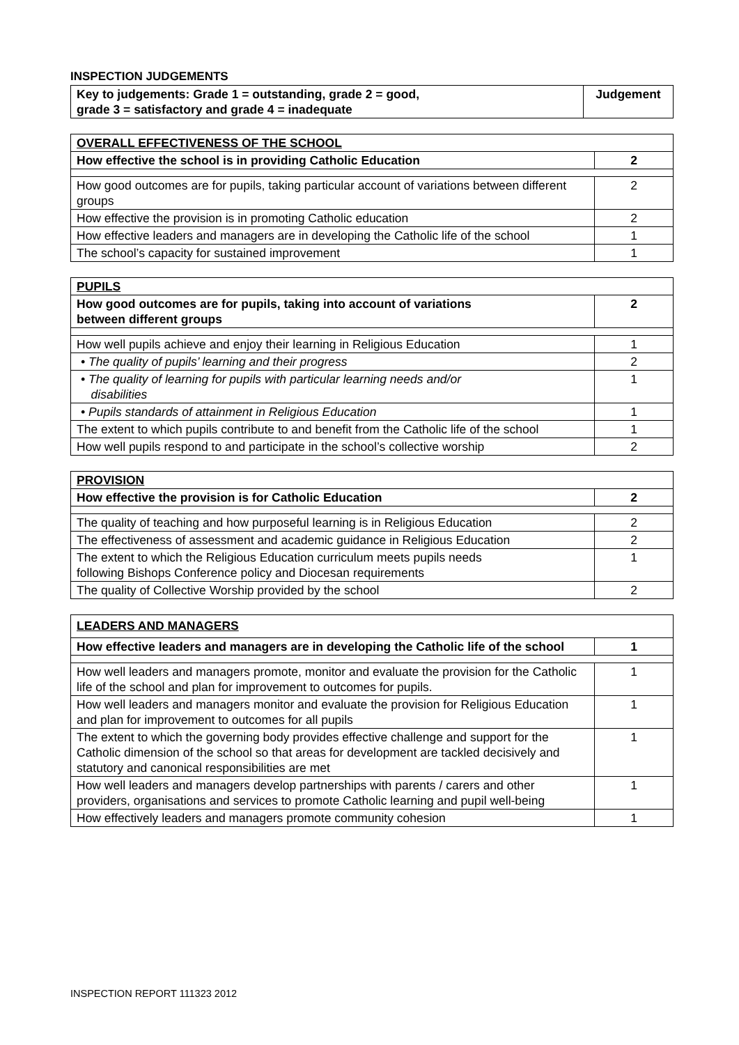INSPECTION JUDGEMENTS
| Key to judgements: Grade 1 = outstanding, grade 2 = good, grade 3 = satisfactory and grade 4 = inadequate | Judgement |
| OVERALL EFFECTIVENESS OF THE SCHOOL | |
| How effective the school is in providing Catholic Education | 2 |
| How good outcomes are for pupils, taking particular account of variations between different groups | 2 |
| How effective the provision is in promoting Catholic education | 2 |
| How effective leaders and managers are in developing the Catholic life of the school | 1 |
| The school’s capacity for sustained improvement | 1 |
| PUPILS | |
| How good outcomes are for pupils, taking into account of variations between different groups | 2 |
| How well pupils achieve and enjoy their learning in Religious Education | 1 |
| • The quality of pupils’ learning and their progress | 2 |
| • The quality of learning for pupils with particular learning needs and/or disabilities | 1 |
| • Pupils standards of attainment in Religious Education | 1 |
| The extent to which pupils contribute to and benefit from the Catholic life of the school | 1 |
| How well pupils respond to and participate in the school’s collective worship | 2 |
| PROVISION | |
| How effective the provision is for Catholic Education | 2 |
| The quality of teaching and how purposeful learning is in Religious Education | 2 |
| The effectiveness of assessment and academic guidance in Religious Education | 2 |
| The extent to which the Religious Education curriculum meets pupils needs following Bishops Conference policy and Diocesan requirements | 1 |
| The quality of Collective Worship provided by the school | 2 |
| LEADERS AND MANAGERS | |
| How effective leaders and managers are in developing the Catholic life of the school | 1 |
| How well leaders and managers promote, monitor and evaluate the provision for the Catholic life of the school and plan for improvement to outcomes for pupils. | 1 |
| How well leaders and managers monitor and evaluate the provision for Religious Education and plan for improvement to outcomes for all pupils | 1 |
| The extent to which the governing body provides effective challenge and support for the Catholic dimension of the school so that areas for development are tackled decisively and statutory and canonical responsibilities are met | 1 |
| How well leaders and managers develop partnerships with parents / carers and other providers, organisations and services to promote Catholic learning and pupil well-being | 1 |
| How effectively leaders and managers promote community cohesion | 1 |
INSPECTION REPORT 111323 2012